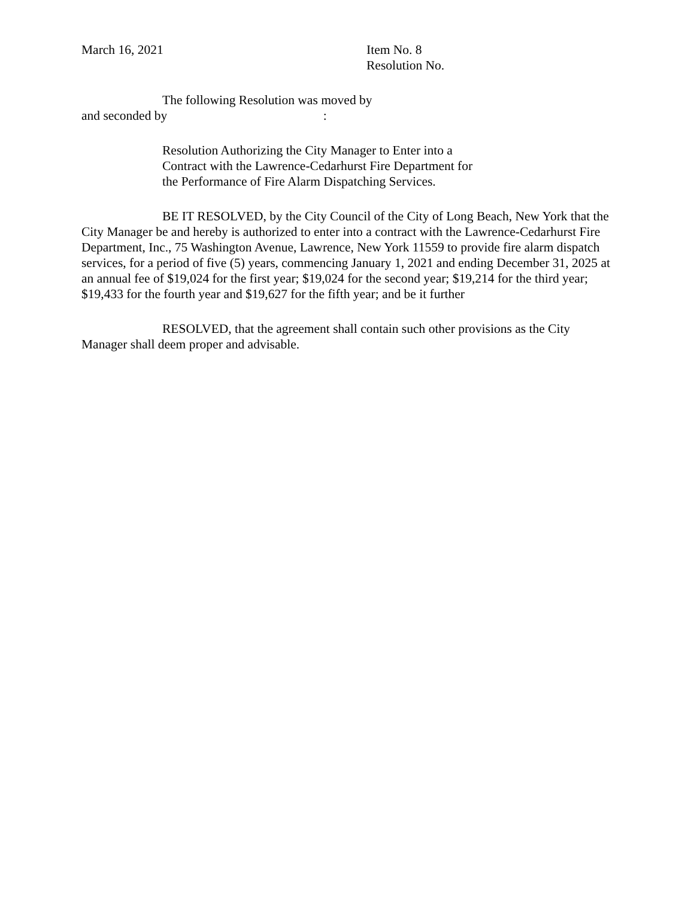March 16, 2021 Item No. 8
Resolution No.
The following Resolution was moved by
and seconded by :
Resolution Authorizing the City Manager to Enter into a
Contract with the Lawrence-Cedarhurst Fire Department for
the Performance of Fire Alarm Dispatching Services.
BE IT RESOLVED, by the City Council of the City of Long Beach, New York that the City Manager be and hereby is authorized to enter into a contract with the Lawrence-Cedarhurst Fire Department, Inc., 75 Washington Avenue, Lawrence, New York 11559 to provide fire alarm dispatch services, for a period of five (5) years, commencing January 1, 2021 and ending December 31, 2025 at an annual fee of $19,024 for the first year; $19,024 for the second year; $19,214 for the third year; $19,433 for the fourth year and $19,627 for the fifth year; and be it further
RESOLVED, that the agreement shall contain such other provisions as the City Manager shall deem proper and advisable.